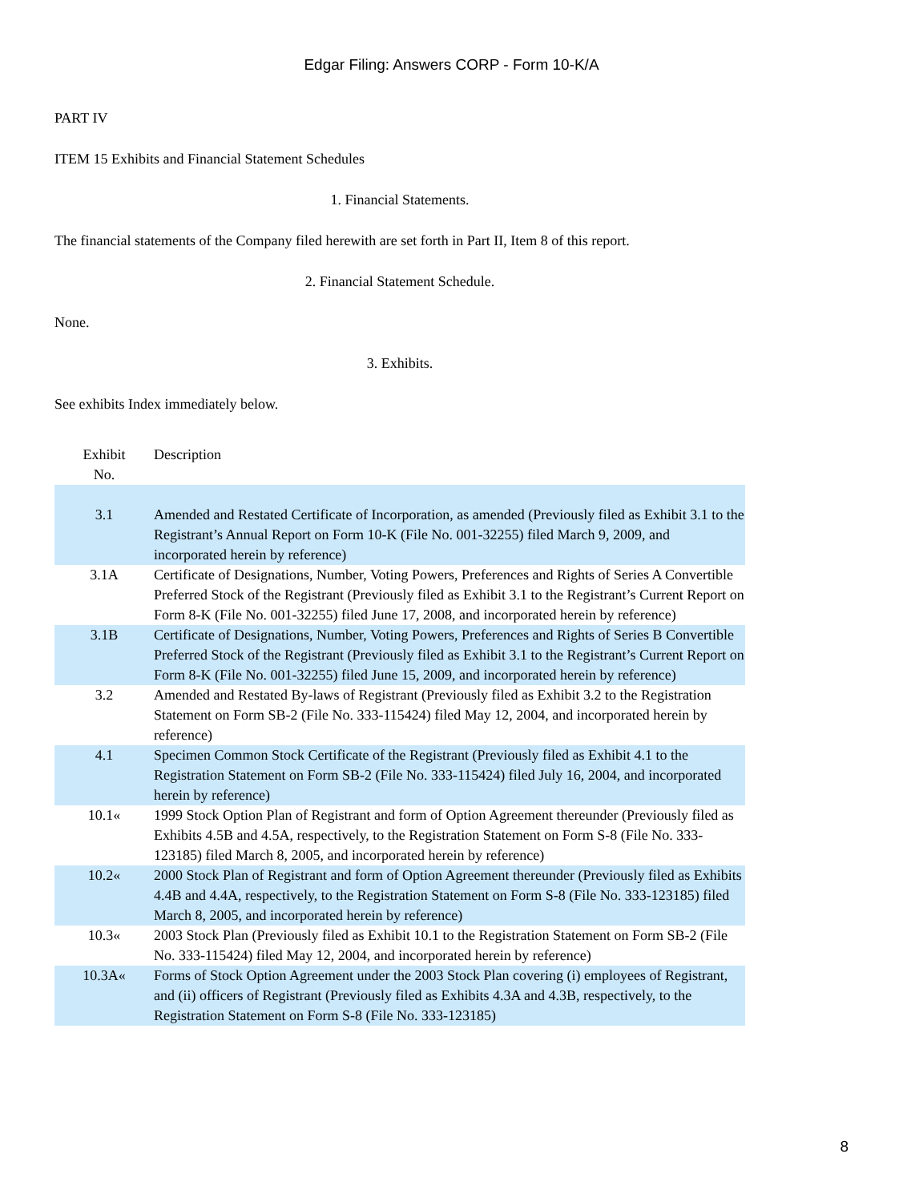Edgar Filing: Answers CORP - Form 10-K/A
PART IV
ITEM 15 Exhibits and Financial Statement Schedules
1. Financial Statements.
The financial statements of the Company filed herewith are set forth in Part II, Item 8 of this report.
2. Financial Statement Schedule.
None.
3. Exhibits.
See exhibits Index immediately below.
| Exhibit No. | Description |
| --- | --- |
| 3.1 | Amended and Restated Certificate of Incorporation, as amended (Previously filed as Exhibit 3.1 to the Registrant’s Annual Report on Form 10-K (File No. 001-32255) filed March 9, 2009, and incorporated herein by reference) |
| 3.1A | Certificate of Designations, Number, Voting Powers, Preferences and Rights of Series A Convertible Preferred Stock of the Registrant (Previously filed as Exhibit 3.1 to the Registrant’s Current Report on Form 8-K (File No. 001-32255) filed June 17, 2008, and incorporated herein by reference) |
| 3.1B | Certificate of Designations, Number, Voting Powers, Preferences and Rights of Series B Convertible Preferred Stock of the Registrant (Previously filed as Exhibit 3.1 to the Registrant’s Current Report on Form 8-K (File No. 001-32255) filed June 15, 2009, and incorporated herein by reference) |
| 3.2 | Amended and Restated By-laws of Registrant (Previously filed as Exhibit 3.2 to the Registration Statement on Form SB-2 (File No. 333-115424) filed May 12, 2004, and incorporated herein by reference) |
| 4.1 | Specimen Common Stock Certificate of the Registrant (Previously filed as Exhibit 4.1 to the Registration Statement on Form SB-2 (File No. 333-115424) filed July 16, 2004, and incorporated herein by reference) |
| 10.1« | 1999 Stock Option Plan of Registrant and form of Option Agreement thereunder (Previously filed as Exhibits 4.5B and 4.5A, respectively, to the Registration Statement on Form S-8 (File No. 333-123185) filed March 8, 2005, and incorporated herein by reference) |
| 10.2« | 2000 Stock Plan of Registrant and form of Option Agreement thereunder (Previously filed as Exhibits 4.4B and 4.4A, respectively, to the Registration Statement on Form S-8 (File No. 333-123185) filed March 8, 2005, and incorporated herein by reference) |
| 10.3« | 2003 Stock Plan (Previously filed as Exhibit 10.1 to the Registration Statement on Form SB-2 (File No. 333-115424) filed May 12, 2004, and incorporated herein by reference) |
| 10.3A« | Forms of Stock Option Agreement under the 2003 Stock Plan covering (i) employees of Registrant, and (ii) officers of Registrant (Previously filed as Exhibits 4.3A and 4.3B, respectively, to the Registration Statement on Form S-8 (File No. 333-123185) |
8